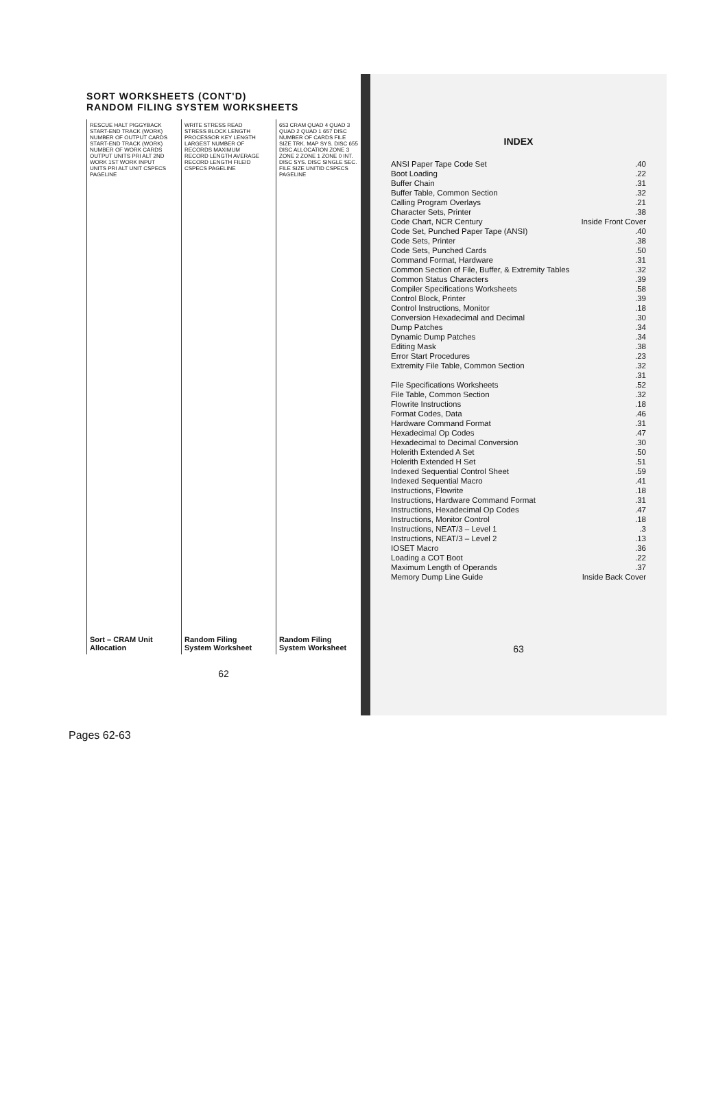SORT WORKSHEETS (CONT'D)
RANDOM FILING SYSTEM WORKSHEETS
RESCUE HALT PIGGYBACK START-END TRACK (WORK) NUMBER OF OUTPUT CARDS START-END TRACK (WORK) NUMBER OF WORK CARDS OUTPUT UNITS PRI ALT 2ND WORK 1ST WORK INPUT UNITS PRI ALT UNIT CSPECS PAGELINE
Sort – CRAM Unit Allocation
WRITE STRESS READ STRESS BLOCK LENGTH PROCESSOR KEY LENGTH LARGEST NUMBER OF RECORDS MAXIMUM RECORD LENGTH AVERAGE RECORD LENGTH FILEID CSPECS PAGELINE
Random Filing System Worksheet
653 CRAM QUAD 4 QUAD 3 QUAD 2 QUAD 1 657 DISC NUMBER OF CARDS FILE SIZE TRK. MAP SYS. DISC 655 DISC ALLOCATION ZONE 3 ZONE 2 ZONE 1 ZONE 0 INT. DISC SYS. DISC SINGLE SEC. FILE SIZE UNITID CSPECS PAGELINE
Random Filing System Worksheet
62
INDEX
| ANSI Paper Tape Code Set | .40 |
| Boot Loading | .22 |
| Buffer Chain | .31 |
| Buffer Table, Common Section | .32 |
| Calling Program Overlays | .21 |
| Character Sets, Printer | .38 |
| Code Chart, NCR Century | Inside Front Cover |
| Code Set, Punched Paper Tape (ANSI) | .40 |
| Code Sets, Printer | .38 |
| Code Sets, Punched Cards | .50 |
| Command Format, Hardware | .31 |
| Common Section of File, Buffer, & Extremity Tables | .32 |
| Common Status Characters | .39 |
| Compiler Specifications Worksheets | .58 |
| Control Block, Printer | .39 |
| Control Instructions, Monitor | .18 |
| Conversion Hexadecimal and Decimal | .30 |
| Dump Patches | .34 |
| Dynamic Dump Patches | .34 |
| Editing Mask | .38 |
| Error Start Procedures | .23 |
| Extremity File Table, Common Section | .32 |
| | .31 |
| File Specifications Worksheets | .52 |
| File Table, Common Section | .32 |
| Flowrite Instructions | .18 |
| Format Codes, Data | .46 |
| Hardware Command Format | .31 |
| Hexadecimal Op Codes | .47 |
| Hexadecimal to Decimal Conversion | .30 |
| Holerith Extended A Set | .50 |
| Holerith Extended H Set | .51 |
| Indexed Sequential Control Sheet | .59 |
| Indexed Sequential Macro | .41 |
| Instructions, Flowrite | .18 |
| Instructions, Hardware Command Format | .31 |
| Instructions, Hexadecimal Op Codes | .47 |
| Instructions, Monitor Control | .18 |
| Instructions, NEAT/3 – Level 1 | .3 |
| Instructions, NEAT/3 – Level 2 | .13 |
| IOSET Macro | .36 |
| Loading a COT Boot | .22 |
| Maximum Length of Operands | .37 |
| Memory Dump Line Guide | Inside Back Cover |
63
Pages 62-63